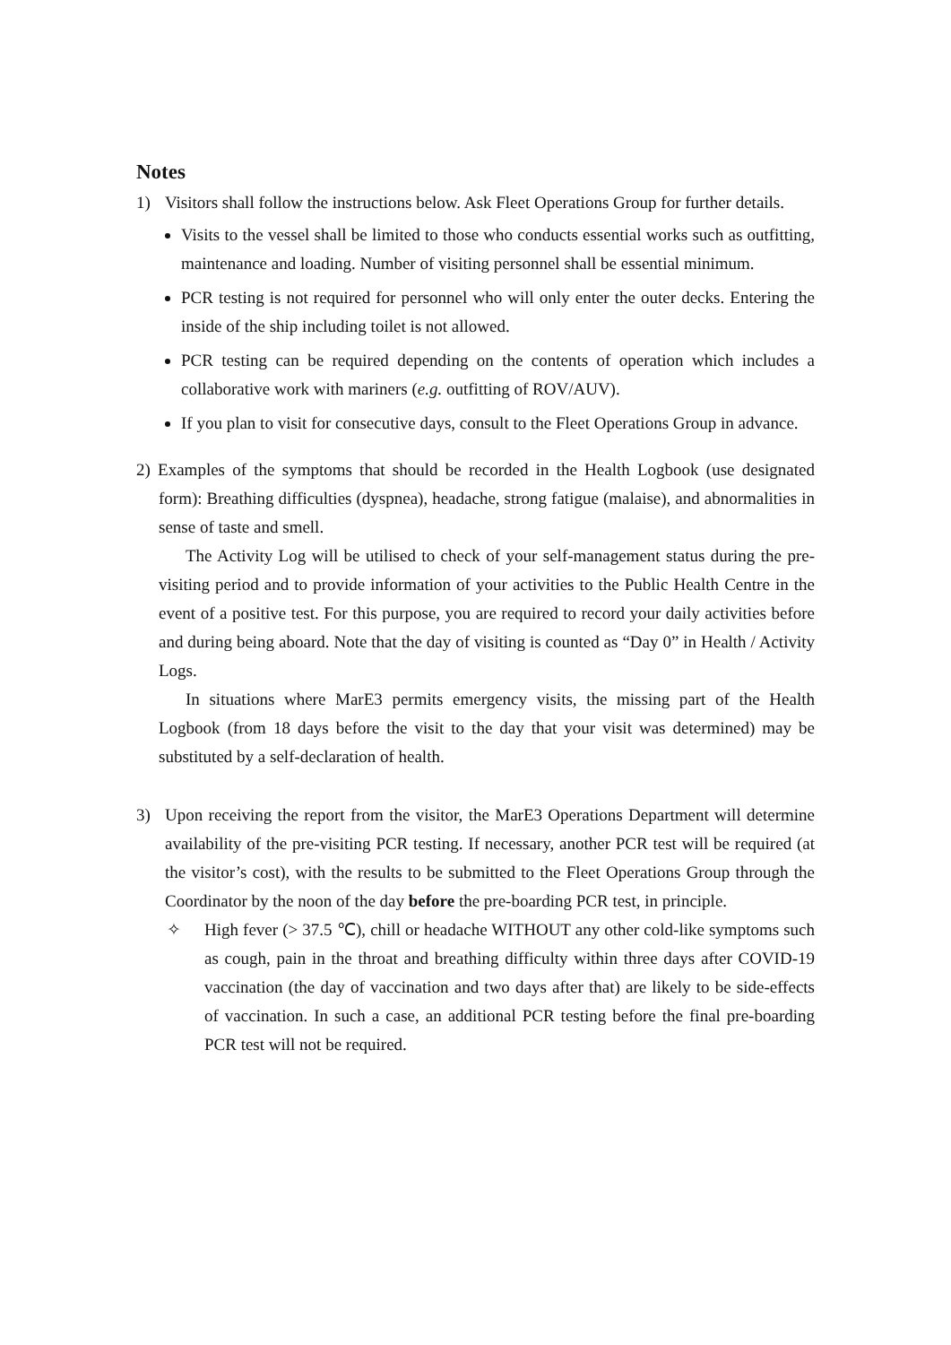Notes
1) Visitors shall follow the instructions below. Ask Fleet Operations Group for further details.
Visits to the vessel shall be limited to those who conducts essential works such as outfitting, maintenance and loading. Number of visiting personnel shall be essential minimum.
PCR testing is not required for personnel who will only enter the outer decks. Entering the inside of the ship including toilet is not allowed.
PCR testing can be required depending on the contents of operation which includes a collaborative work with mariners (e.g. outfitting of ROV/AUV).
If you plan to visit for consecutive days, consult to the Fleet Operations Group in advance.
2) Examples of the symptoms that should be recorded in the Health Logbook (use designated form): Breathing difficulties (dyspnea), headache, strong fatigue (malaise), and abnormalities in sense of taste and smell.
The Activity Log will be utilised to check of your self-management status during the pre-visiting period and to provide information of your activities to the Public Health Centre in the event of a positive test. For this purpose, you are required to record your daily activities before and during being aboard. Note that the day of visiting is counted as “Day 0” in Health / Activity Logs.
In situations where MarE3 permits emergency visits, the missing part of the Health Logbook (from 18 days before the visit to the day that your visit was determined) may be substituted by a self-declaration of health.
3) Upon receiving the report from the visitor, the MarE3 Operations Department will determine availability of the pre-visiting PCR testing. If necessary, another PCR test will be required (at the visitor’s cost), with the results to be submitted to the Fleet Operations Group through the Coordinator by the noon of the day before the pre-boarding PCR test, in principle.
✧ High fever (> 37.5 ℃), chill or headache WITHOUT any other cold-like symptoms such as cough, pain in the throat and breathing difficulty within three days after COVID-19 vaccination (the day of vaccination and two days after that) are likely to be side-effects of vaccination. In such a case, an additional PCR testing before the final pre-boarding PCR test will not be required.